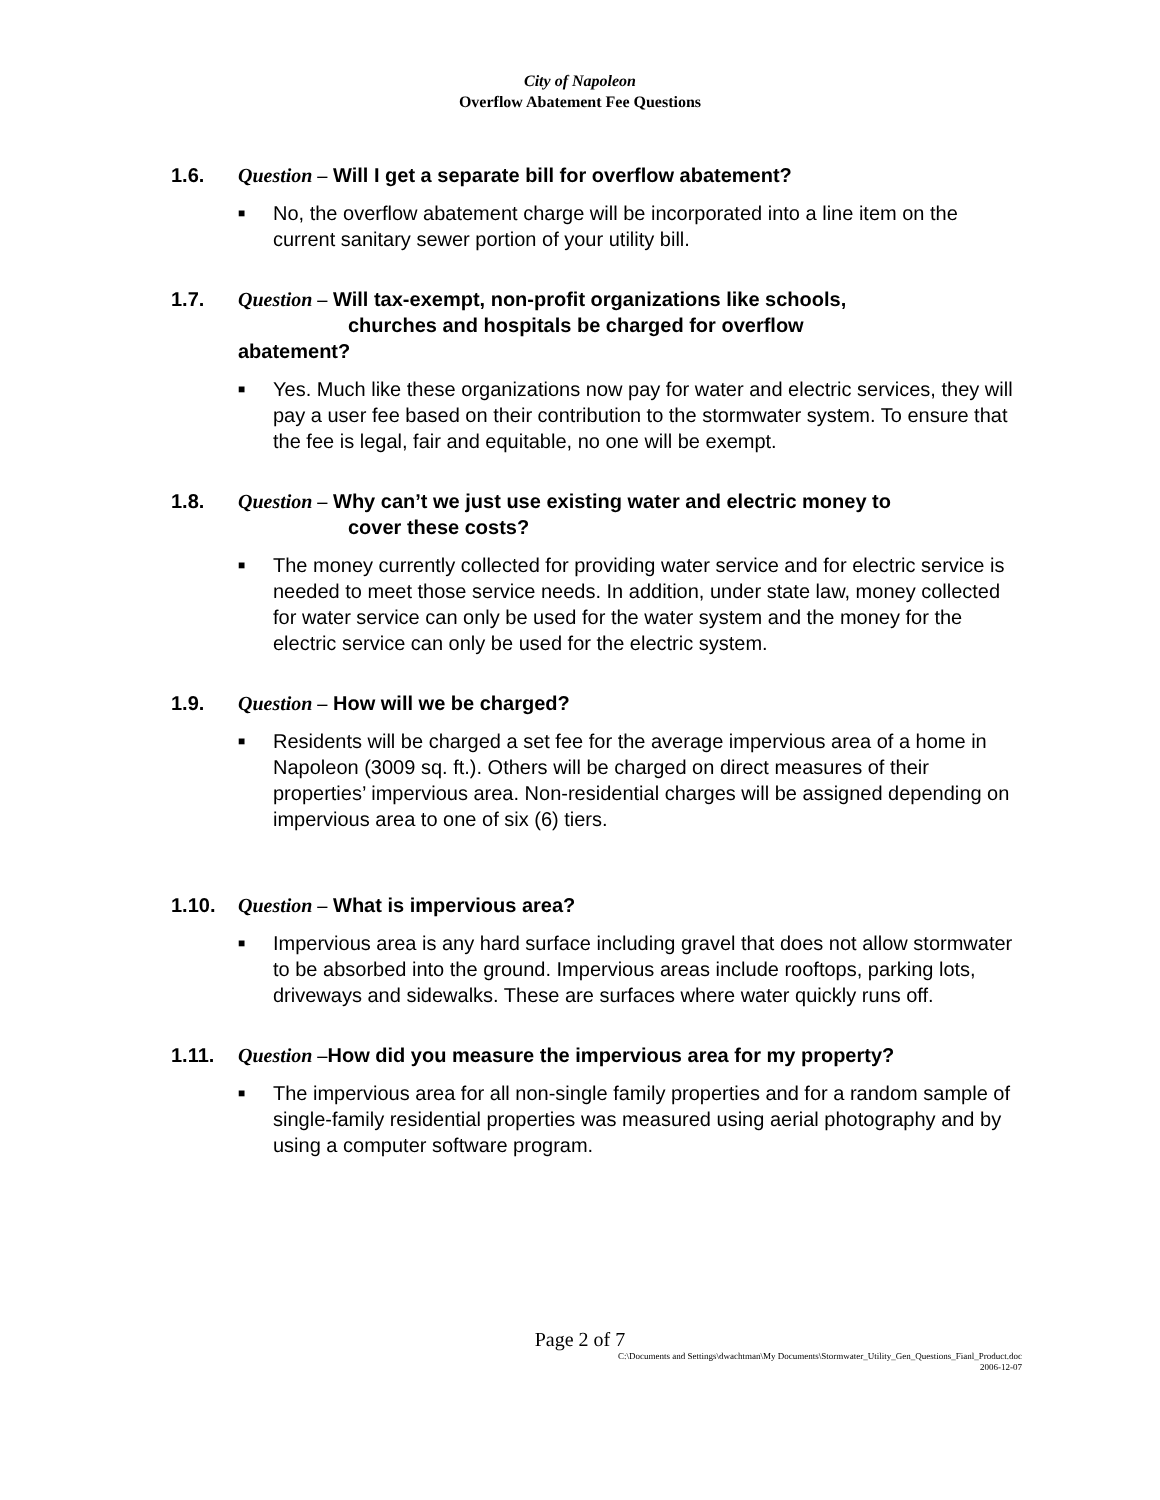City of Napoleon
Overflow Abatement Fee Questions
1.6. Question – Will I get a separate bill for overflow abatement?
■
No, the overflow abatement charge will be incorporated into a line item on the current sanitary sewer portion of your utility bill.
1.7. Question – Will tax-exempt, non-profit organizations like schools,
churches and hospitals be charged for overflow abatement?
■
Yes. Much like these organizations now pay for water and electric services, they will pay a user fee based on their contribution to the stormwater system. To ensure that the fee is legal, fair and equitable, no one will be exempt.
1.8. Question – Why can’t we just use existing water and electric money to
cover these costs?
■
The money currently collected for providing water service and for electric service is needed to meet those service needs. In addition, under state law, money collected for water service can only be used for the water system and the money for the electric service can only be used for the electric system.
1.9. Question – How will we be charged?
■
Residents will be charged a set fee for the average impervious area of a home in Napoleon (3009 sq. ft.). Others will be charged on direct measures of their properties’ impervious area. Non-residential charges will be assigned depending on impervious area to one of six (6) tiers.
1.10. Question – What is impervious area?
■
Impervious area is any hard surface including gravel that does not allow stormwater to be absorbed into the ground. Impervious areas include rooftops, parking lots, driveways and sidewalks. These are surfaces where water quickly runs off.
1.11. Question –How did you measure the impervious area for my property?
■
The impervious area for all non-single family properties and for a random sample of single-family residential properties was measured using aerial photography and by using a computer software program.
Page 2 of 7
C:\Documents and Settings\dwachtman\My Documents\Stormwater_Utility_Gen_Questions_Fianl_Product.doc
2006-12-07